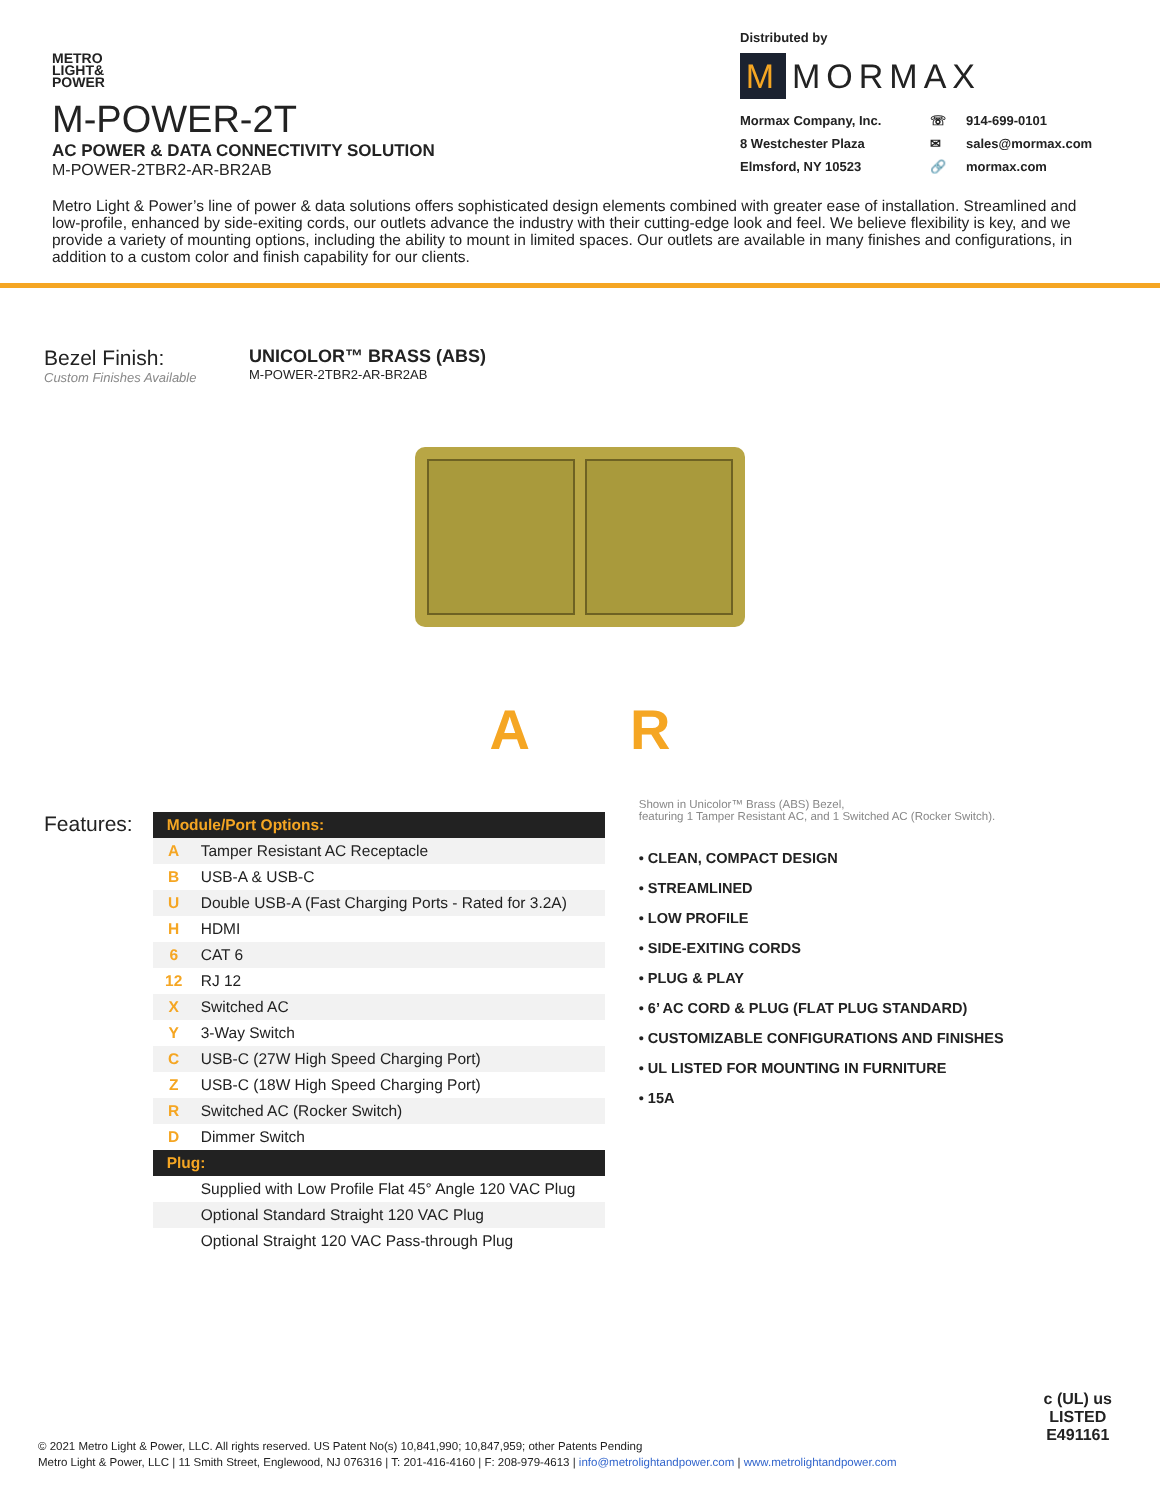METRO
LIGHT&
POWER
M-POWER-2T
AC POWER & DATA CONNECTIVITY SOLUTION
M-POWER-2TBR2-AR-BR2AB
Distributed by
M MORMAX
Mormax Company, Inc. ☏ 914-699-0101 8 Westchester Plaza ✉ sales@mormax.com Elmsford, NY 10523 🔗 mormax.com
Metro Light & Power’s line of power & data solutions offers sophisticated design elements combined with greater ease of installation. Streamlined and low-profile, enhanced by side-exiting cords, our outlets advance the industry with their cutting-edge look and feel. We believe flexibility is key, and we provide a variety of mounting options, including the ability to mount in limited spaces. Our outlets are available in many finishes and configurations, in addition to a custom color and finish capability for our clients.
Bezel Finish:
Custom Finishes Available
UNICOLOR™ BRASS (ABS)
M-POWER-2TBR2-AR-BR2AB
A R
Features:
| Module/Port Options: | |
| --- | --- |
| A | Tamper Resistant AC Receptacle |
| B | USB-A & USB-C |
| U | Double USB-A (Fast Charging Ports - Rated for 3.2A) |
| H | HDMI |
| 6 | CAT 6 |
| 12 | RJ 12 |
| X | Switched AC |
| Y | 3-Way Switch |
| C | USB-C (27W High Speed Charging Port) |
| Z | USB-C (18W High Speed Charging Port) |
| R | Switched AC (Rocker Switch) |
| D | Dimmer Switch |
| Plug: | |
| | Supplied with Low Profile Flat 45° Angle 120 VAC Plug |
| | Optional Standard Straight 120 VAC Plug |
| | Optional Straight 120 VAC Pass-through Plug |
Shown in Unicolor™ Brass (ABS) Bezel,
featuring 1 Tamper Resistant AC, and 1 Switched AC (Rocker Switch).
• CLEAN, COMPACT DESIGN
• STREAMLINED
• LOW PROFILE
• SIDE-EXITING CORDS
• PLUG & PLAY
• 6’ AC CORD & PLUG (FLAT PLUG STANDARD)
• CUSTOMIZABLE CONFIGURATIONS AND FINISHES
• UL LISTED FOR MOUNTING IN FURNITURE
• 15A
© 2021 Metro Light & Power, LLC. All rights reserved. US Patent No(s) 10,841,990; 10,847,959; other Patents Pending
Metro Light & Power, LLC | 11 Smith Street, Englewood, NJ 076316 | T: 201-416-4160 | F: 208-979-4613 | info@metrolightandpower.com | www.metrolightandpower.com
c (UL) us
LISTED
E491161